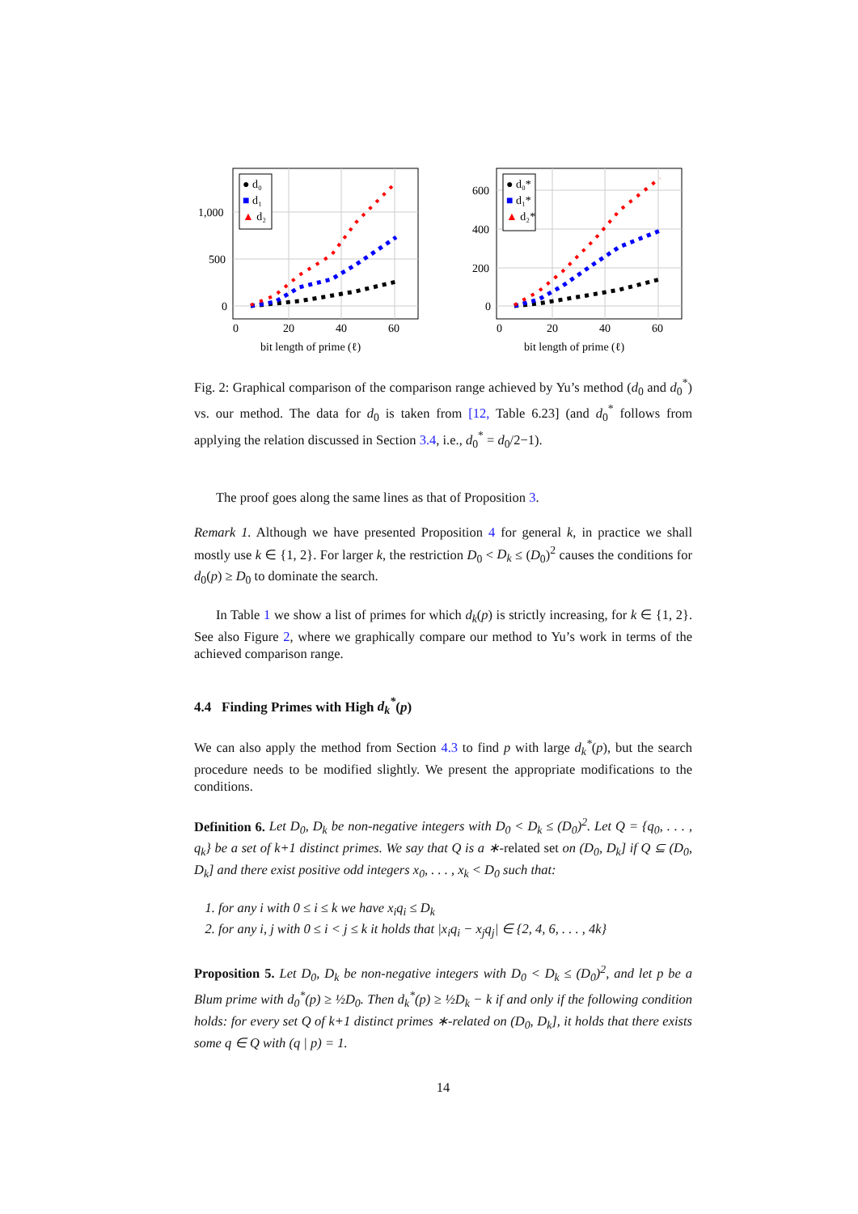0
500
1,000
0
20
40
60
bit length of prime (ℓ)
● d₀
■ d₁
▲ d₂
0
200
400
600
0
20
40
60
bit length of prime (ℓ)
● d₀*
■ d₁*
▲ d₂*
Fig. 2: Graphical comparison of the comparison range achieved by Yu’s method (d<sub>0</sub> and d<sub>0</sub><sup>*</sup>) vs. our method. The data for d<sub>0</sub> is taken from [12, Table 6.23] (and d<sub>0</sub><sup>*</sup> follows from applying the relation discussed in Section 3.4, i.e., d<sub>0</sub><sup>*</sup> = d<sub>0</sub>/2−1).
The proof goes along the same lines as that of Proposition 3.
Remark 1. Although we have presented Proposition 4 for general k, in practice we shall mostly use k ∈ {1, 2}. For larger k, the restriction D<sub>0</sub> < D<sub>k</sub> ≤ (D<sub>0</sub>)<sup>2</sup> causes the conditions for d<sub>0</sub>(p) ≥ D<sub>0</sub> to dominate the search.
In Table 1 we show a list of primes for which d<sub>k</sub>(p) is strictly increasing, for k ∈ {1, 2}. See also Figure 2, where we graphically compare our method to Yu’s work in terms of the achieved comparison range.
4.4 Finding Primes with High d<sub>k</sub><sup>*</sup>(p)
We can also apply the method from Section 4.3 to find p with large d<sub>k</sub><sup>*</sup>(p), but the search procedure needs to be modified slightly. We present the appropriate modifications to the conditions.
Definition 6. Let D<sub>0</sub>, D<sub>k</sub> be non-negative integers with D<sub>0</sub> < D<sub>k</sub> ≤ (D<sub>0</sub>)<sup>2</sup>. Let Q = {q<sub>0</sub>, . . . , q<sub>k</sub>} be a set of k+1 distinct primes. We say that Q is a ∗-related set on (D<sub>0</sub>, D<sub>k</sub>] if Q ⊆ (D<sub>0</sub>, D<sub>k</sub>] and there exist positive odd integers x<sub>0</sub>, . . . , x<sub>k</sub> < D<sub>0</sub> such that:
1. for any i with 0 ≤ i ≤ k we have x<sub>i</sub>q<sub>i</sub> ≤ D<sub>k</sub>
2. for any i, j with 0 ≤ i < j ≤ k it holds that |x<sub>i</sub>q<sub>i</sub> − x<sub>j</sub>q<sub>j</sub>| ∈ {2, 4, 6, . . . , 4k}
Proposition 5. Let D<sub>0</sub>, D<sub>k</sub> be non-negative integers with D<sub>0</sub> < D<sub>k</sub> ≤ (D<sub>0</sub>)<sup>2</sup>, and let p be a Blum prime with d<sub>0</sub><sup>*</sup>(p) ≥ ½D<sub>0</sub>. Then d<sub>k</sub><sup>*</sup>(p) ≥ ½D<sub>k</sub> − k if and only if the following condition holds: for every set Q of k+1 distinct primes ∗-related on (D<sub>0</sub>, D<sub>k</sub>], it holds that there exists some q ∈ Q with (q | p) = 1.
14